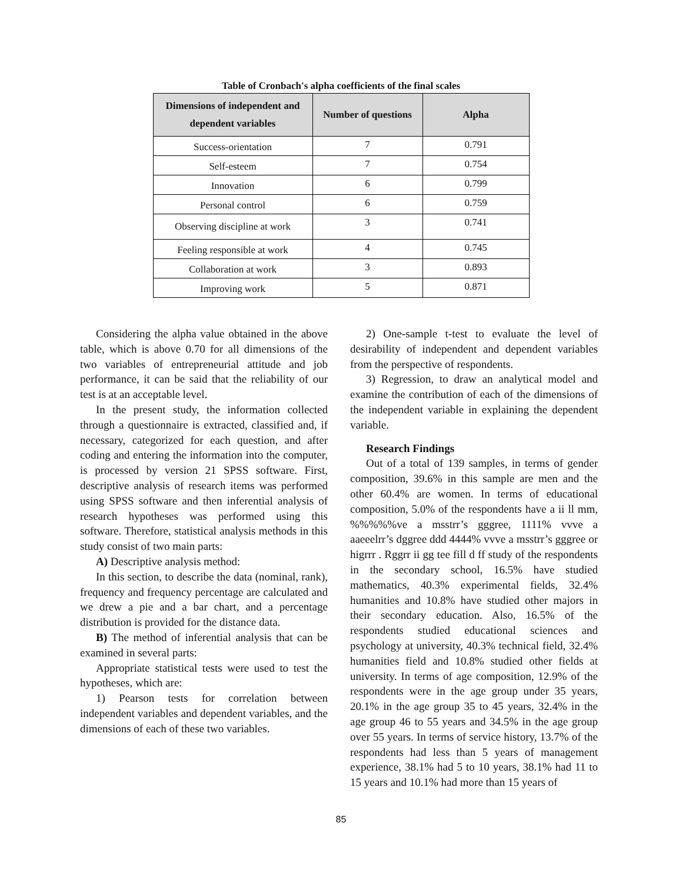Table of Cronbach's alpha coefficients of the final scales
| Dimensions of independent and dependent variables | Number of questions | Alpha |
| --- | --- | --- |
| Success-orientation | 7 | 0.791 |
| Self-esteem | 7 | 0.754 |
| Innovation | 6 | 0.799 |
| Personal control | 6 | 0.759 |
| Observing discipline at work | 3 | 0.741 |
| Feeling responsible at work | 4 | 0.745 |
| Collaboration at work | 3 | 0.893 |
| Improving work | 5 | 0.871 |
Considering the alpha value obtained in the above table, which is above 0.70 for all dimensions of the two variables of entrepreneurial attitude and job performance, it can be said that the reliability of our test is at an acceptable level.
In the present study, the information collected through a questionnaire is extracted, classified and, if necessary, categorized for each question, and after coding and entering the information into the computer, is processed by version 21 SPSS software. First, descriptive analysis of research items was performed using SPSS software and then inferential analysis of research hypotheses was performed using this software. Therefore, statistical analysis methods in this study consist of two main parts:
A) Descriptive analysis method:
In this section, to describe the data (nominal, rank), frequency and frequency percentage are calculated and we drew a pie and a bar chart, and a percentage distribution is provided for the distance data.
B) The method of inferential analysis that can be examined in several parts:
Appropriate statistical tests were used to test the hypotheses, which are:
1) Pearson tests for correlation between independent variables and dependent variables, and the dimensions of each of these two variables.
2) One-sample t-test to evaluate the level of desirability of independent and dependent variables from the perspective of respondents.
3) Regression, to draw an analytical model and examine the contribution of each of the dimensions of the independent variable in explaining the dependent variable.
Research Findings
Out of a total of 139 samples, in terms of gender composition, 39.6% in this sample are men and the other 60.4% are women. In terms of educational composition, 5.0% of the respondents have a ii ll mm, %%%%%ve a msstrr’s gggree, 1111% vvve a aaeeelrr’s dggree ddd 4444% vvve a msstrr’s gggree or higrrr . Rggrr ii gg tee fill d ff study of the respondents in the secondary school, 16.5% have studied mathematics, 40.3% experimental fields, 32.4% humanities and 10.8% have studied other majors in their secondary education. Also, 16.5% of the respondents studied educational sciences and psychology at university, 40.3% technical field, 32.4% humanities field and 10.8% studied other fields at university. In terms of age composition, 12.9% of the respondents were in the age group under 35 years, 20.1% in the age group 35 to 45 years, 32.4% in the age group 46 to 55 years and 34.5% in the age group over 55 years. In terms of service history, 13.7% of the respondents had less than 5 years of management experience, 38.1% had 5 to 10 years, 38.1% had 11 to 15 years and 10.1% had more than 15 years of
85